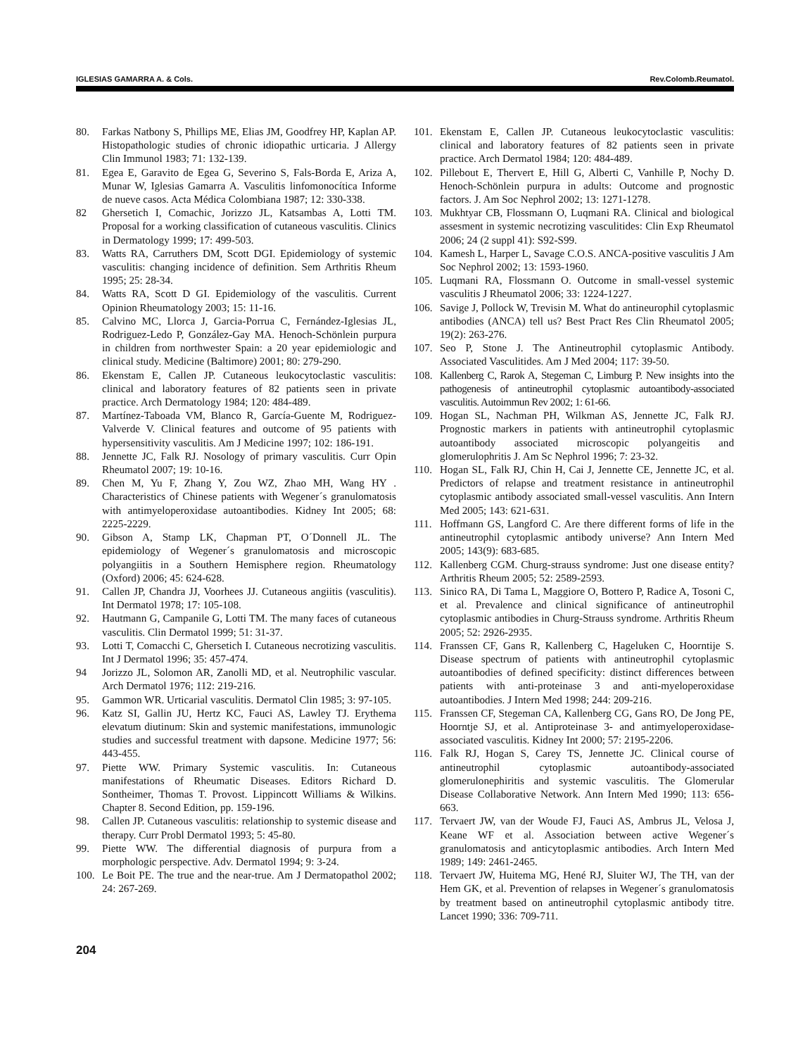IGLESIAS GAMARRA A. & Cols. Rev.Colomb.Reumatol.
80. Farkas Natbony S, Phillips ME, Elias JM, Goodfrey HP, Kaplan AP. Histopathologic studies of chronic idiopathic urticaria. J Allergy Clin Immunol 1983; 71: 132-139.
81. Egea E, Garavito de Egea G, Severino S, Fals-Borda E, Ariza A, Munar W, Iglesias Gamarra A. Vasculitis linfomonocítica Informe de nueve casos. Acta Médica Colombiana 1987; 12: 330-338.
82 Ghersetich I, Comachic, Jorizzo JL, Katsambas A, Lotti TM. Proposal for a working classification of cutaneous vasculitis. Clinics in Dermatology 1999; 17: 499-503.
83. Watts RA, Carruthers DM, Scott DGI. Epidemiology of systemic vasculitis: changing incidence of definition. Sem Arthritis Rheum 1995; 25: 28-34.
84. Watts RA, Scott D GI. Epidemiology of the vasculitis. Current Opinion Rheumatology 2003; 15: 11-16.
85. Calvino MC, Llorca J, Garcia-Porrua C, Fernández-Iglesias JL, Rodriguez-Ledo P, González-Gay MA. Henoch-Schönlein purpura in children from northwester Spain: a 20 year epidemiologic and clinical study. Medicine (Baltimore) 2001; 80: 279-290.
86. Ekenstam E, Callen JP. Cutaneous leukocytoclastic vasculitis: clinical and laboratory features of 82 patients seen in private practice. Arch Dermatology 1984; 120: 484-489.
87. Martínez-Taboada VM, Blanco R, García-Guente M, Rodriguez-Valverde V. Clinical features and outcome of 95 patients with hypersensitivity vasculitis. Am J Medicine 1997; 102: 186-191.
88. Jennette JC, Falk RJ. Nosology of primary vasculitis. Curr Opin Rheumatol 2007; 19: 10-16.
89. Chen M, Yu F, Zhang Y, Zou WZ, Zhao MH, Wang HY . Characteristics of Chinese patients with Wegener´s granulomatosis with antimyeloperoxidase autoantibodies. Kidney Int 2005; 68: 2225-2229.
90. Gibson A, Stamp LK, Chapman PT, O´Donnell JL. The epidemiology of Wegener´s granulomatosis and microscopic polyangiitis in a Southern Hemisphere region. Rheumatology (Oxford) 2006; 45: 624-628.
91. Callen JP, Chandra JJ, Voorhees JJ. Cutaneous angiitis (vasculitis). Int Dermatol 1978; 17: 105-108.
92. Hautmann G, Campanile G, Lotti TM. The many faces of cutaneous vasculitis. Clin Dermatol 1999; 51: 31-37.
93. Lotti T, Comacchi C, Ghersetich I. Cutaneous necrotizing vasculitis. Int J Dermatol 1996; 35: 457-474.
94 Jorizzo JL, Solomon AR, Zanolli MD, et al. Neutrophilic vascular. Arch Dermatol 1976; 112: 219-216.
95. Gammon WR. Urticarial vasculitis. Dermatol Clin 1985; 3: 97-105.
96. Katz SI, Gallin JU, Hertz KC, Fauci AS, Lawley TJ. Erythema elevatum diutinum: Skin and systemic manifestations, immunologic studies and successful treatment with dapsone. Medicine 1977; 56: 443-455.
97. Piette WW. Primary Systemic vasculitis. In: Cutaneous manifestations of Rheumatic Diseases. Editors Richard D. Sontheimer, Thomas T. Provost. Lippincott Williams & Wilkins. Chapter 8. Second Edition, pp. 159-196.
98. Callen JP. Cutaneous vasculitis: relationship to systemic disease and therapy. Curr Probl Dermatol 1993; 5: 45-80.
99. Piette WW. The differential diagnosis of purpura from a morphologic perspective. Adv. Dermatol 1994; 9: 3-24.
100. Le Boit PE. The true and the near-true. Am J Dermatopathol 2002; 24: 267-269.
101. Ekenstam E, Callen JP. Cutaneous leukocytoclastic vasculitis: clinical and laboratory features of 82 patients seen in private practice. Arch Dermatol 1984; 120: 484-489.
102. Pillebout E, Thervert E, Hill G, Alberti C, Vanhille P, Nochy D. Henoch-Schönlein purpura in adults: Outcome and prognostic factors. J. Am Soc Nephrol 2002; 13: 1271-1278.
103. Mukhtyar CB, Flossmann O, Luqmani RA. Clinical and biological assesment in systemic necrotizing vasculitides: Clin Exp Rheumatol 2006; 24 (2 suppl 41): S92-S99.
104. Kamesh L, Harper L, Savage C.O.S. ANCA-positive vasculitis J Am Soc Nephrol 2002; 13: 1593-1960.
105. Luqmani RA, Flossmann O. Outcome in small-vessel systemic vasculitis J Rheumatol 2006; 33: 1224-1227.
106. Savige J, Pollock W, Trevisin M. What do antineurophil cytoplasmic antibodies (ANCA) tell us? Best Pract Res Clin Rheumatol 2005; 19(2): 263-276.
107. Seo P, Stone J. The Antineutrophil cytoplasmic Antibody. Associated Vasculitides. Am J Med 2004; 117: 39-50.
108. Kallenberg C, Rarok A, Stegeman C, Limburg P. New insights into the pathogenesis of antineutrophil cytoplasmic autoantibody-associated vasculitis. Autoimmun Rev 2002; 1: 61-66.
109. Hogan SL, Nachman PH, Wilkman AS, Jennette JC, Falk RJ. Prognostic markers in patients with antineutrophil cytoplasmic autoantibody associated microscopic polyangeitis and glomerulophritis J. Am Sc Nephrol 1996; 7: 23-32.
110. Hogan SL, Falk RJ, Chin H, Cai J, Jennette CE, Jennette JC, et al. Predictors of relapse and treatment resistance in antineutrophil cytoplasmic antibody associated small-vessel vasculitis. Ann Intern Med 2005; 143: 621-631.
111. Hoffmann GS, Langford C. Are there different forms of life in the antineutrophil cytoplasmic antibody universe? Ann Intern Med 2005; 143(9): 683-685.
112. Kallenberg CGM. Churg-strauss syndrome: Just one disease entity? Arthritis Rheum 2005; 52: 2589-2593.
113. Sinico RA, Di Tama L, Maggiore O, Bottero P, Radice A, Tosoni C, et al. Prevalence and clinical significance of antineutrophil cytoplasmic antibodies in Churg-Strauss syndrome. Arthritis Rheum 2005; 52: 2926-2935.
114. Franssen CF, Gans R, Kallenberg C, Hageluken C, Hoorntije S. Disease spectrum of patients with antineutrophil cytoplasmic autoantibodies of defined specificity: distinct differences between patients with anti-proteinase 3 and anti-myeloperoxidase autoantibodies. J Intern Med 1998; 244: 209-216.
115. Franssen CF, Stegeman CA, Kallenberg CG, Gans RO, De Jong PE, Hoorntje SJ, et al. Antiproteinase 3- and antimyeloperoxidase-associated vasculitis. Kidney Int 2000; 57: 2195-2206.
116. Falk RJ, Hogan S, Carey TS, Jennette JC. Clinical course of antineutrophil cytoplasmic autoantibody-associated glomerulonephiritis and systemic vasculitis. The Glomerular Disease Collaborative Network. Ann Intern Med 1990; 113: 656-663.
117. Tervaert JW, van der Woude FJ, Fauci AS, Ambrus JL, Velosa J, Keane WF et al. Association between active Wegener´s granulomatosis and anticytoplasmic antibodies. Arch Intern Med 1989; 149: 2461-2465.
118. Tervaert JW, Huitema MG, Hené RJ, Sluiter WJ, The TH, van der Hem GK, et al. Prevention of relapses in Wegener´s granulomatosis by treatment based on antineutrophil cytoplasmic antibody titre. Lancet 1990; 336: 709-711.
204